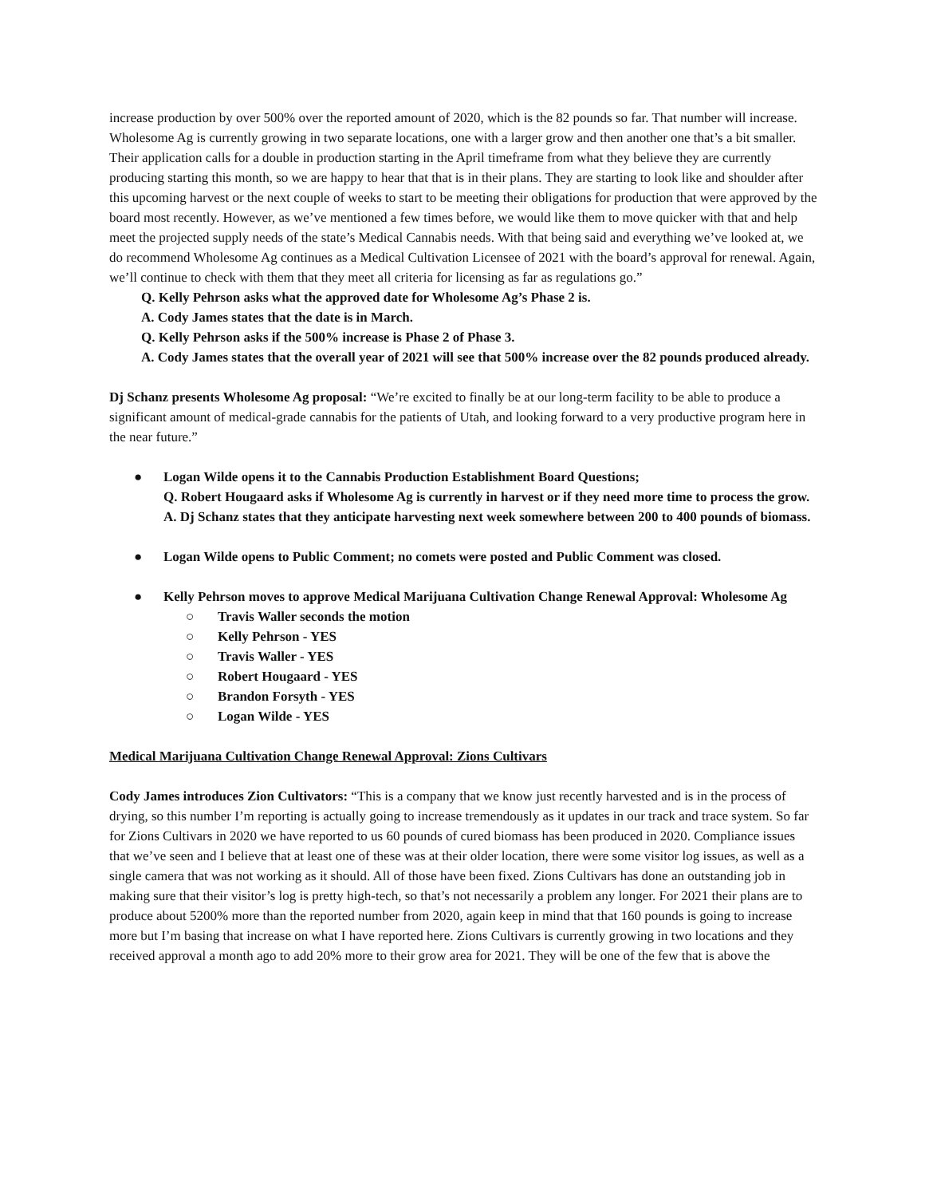increase production by over 500% over the reported amount of 2020, which is the 82 pounds so far. That number will increase. Wholesome Ag is currently growing in two separate locations, one with a larger grow and then another one that’s a bit smaller. Their application calls for a double in production starting in the April timeframe from what they believe they are currently producing starting this month, so we are happy to hear that that is in their plans. They are starting to look like and shoulder after this upcoming harvest or the next couple of weeks to start to be meeting their obligations for production that were approved by the board most recently. However, as we’ve mentioned a few times before, we would like them to move quicker with that and help meet the projected supply needs of the state’s Medical Cannabis needs. With that being said and everything we’ve looked at, we do recommend Wholesome Ag continues as a Medical Cultivation Licensee of 2021 with the board’s approval for renewal. Again, we’ll continue to check with them that they meet all criteria for licensing as far as regulations go.”
Q. Kelly Pehrson asks what the approved date for Wholesome Ag’s Phase 2 is.
A. Cody James states that the date is in March.
Q. Kelly Pehrson asks if the 500% increase is Phase 2 of Phase 3.
A. Cody James states that the overall year of 2021 will see that 500% increase over the 82 pounds produced already.
Dj Schanz presents Wholesome Ag proposal: “We’re excited to finally be at our long-term facility to be able to produce a significant amount of medical-grade cannabis for the patients of Utah, and looking forward to a very productive program here in the near future.”
● Logan Wilde opens it to the Cannabis Production Establishment Board Questions;
Q. Robert Hougaard asks if Wholesome Ag is currently in harvest or if they need more time to process the grow.
A. Dj Schanz states that they anticipate harvesting next week somewhere between 200 to 400 pounds of biomass.
● Logan Wilde opens to Public Comment; no comets were posted and Public Comment was closed.
● Kelly Pehrson moves to approve Medical Marijuana Cultivation Change Renewal Approval: Wholesome Ag
○ Travis Waller seconds the motion
○ Kelly Pehrson - YES
○ Travis Waller - YES
○ Robert Hougaard - YES
○ Brandon Forsyth - YES
○ Logan Wilde - YES
Medical Marijuana Cultivation Change Renewal Approval: Zions Cultivars
Cody James introduces Zion Cultivators: “This is a company that we know just recently harvested and is in the process of drying, so this number I’m reporting is actually going to increase tremendously as it updates in our track and trace system. So far for Zions Cultivars in 2020 we have reported to us 60 pounds of cured biomass has been produced in 2020. Compliance issues that we’ve seen and I believe that at least one of these was at their older location, there were some visitor log issues, as well as a single camera that was not working as it should. All of those have been fixed. Zions Cultivars has done an outstanding job in making sure that their visitor’s log is pretty high-tech, so that’s not necessarily a problem any longer. For 2021 their plans are to produce about 5200% more than the reported number from 2020, again keep in mind that that 160 pounds is going to increase more but I’m basing that increase on what I have reported here. Zions Cultivars is currently growing in two locations and they received approval a month ago to add 20% more to their grow area for 2021. They will be one of the few that is above the